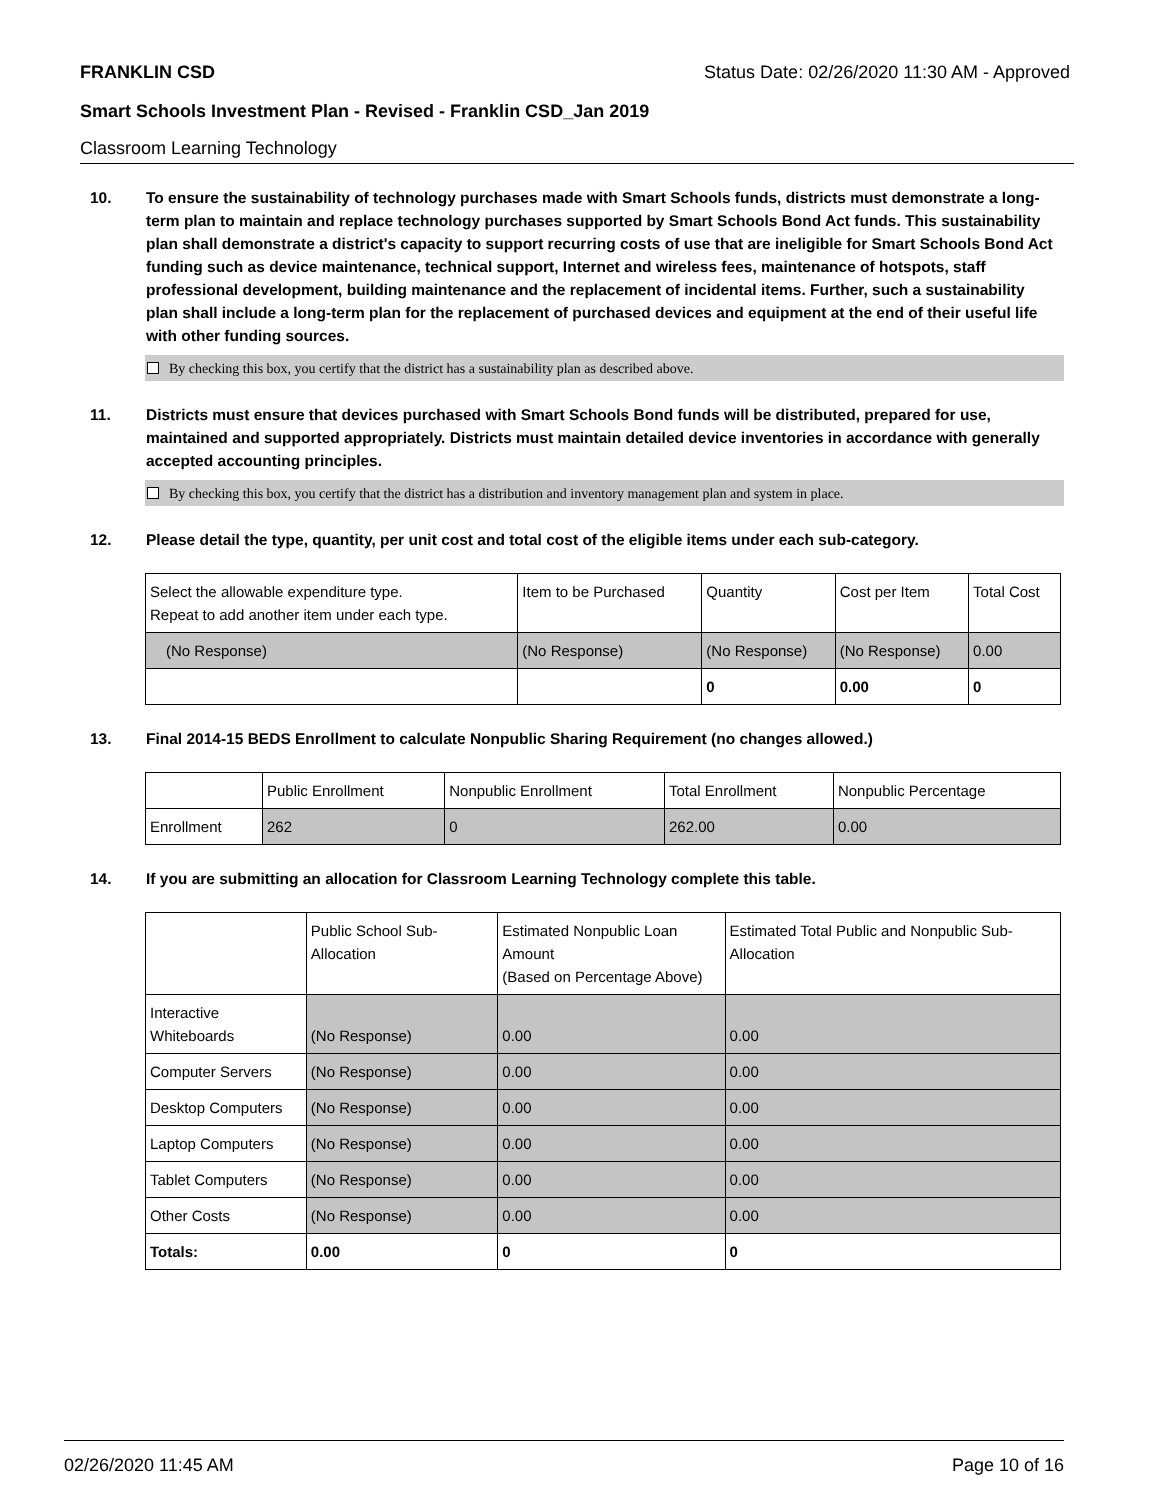FRANKLIN CSD Status Date: 02/26/2020 11:30 AM - Approved
Smart Schools Investment Plan - Revised - Franklin CSD_Jan 2019
Classroom Learning Technology
10. To ensure the sustainability of technology purchases made with Smart Schools funds, districts must demonstrate a long-term plan to maintain and replace technology purchases supported by Smart Schools Bond Act funds. This sustainability plan shall demonstrate a district's capacity to support recurring costs of use that are ineligible for Smart Schools Bond Act funding such as device maintenance, technical support, Internet and wireless fees, maintenance of hotspots, staff professional development, building maintenance and the replacement of incidental items. Further, such a sustainability plan shall include a long-term plan for the replacement of purchased devices and equipment at the end of their useful life with other funding sources.
By checking this box, you certify that the district has a sustainability plan as described above.
11. Districts must ensure that devices purchased with Smart Schools Bond funds will be distributed, prepared for use, maintained and supported appropriately. Districts must maintain detailed device inventories in accordance with generally accepted accounting principles.
By checking this box, you certify that the district has a distribution and inventory management plan and system in place.
12. Please detail the type, quantity, per unit cost and total cost of the eligible items under each sub-category.
| Select the allowable expenditure type. Repeat to add another item under each type. | Item to be Purchased | Quantity | Cost per Item | Total Cost |
| --- | --- | --- | --- | --- |
| (No Response) | (No Response) | (No Response) | (No Response) | 0.00 |
| | | 0 | 0.00 | 0 |
13. Final 2014-15 BEDS Enrollment to calculate Nonpublic Sharing Requirement (no changes allowed.)
| | Public Enrollment | Nonpublic Enrollment | Total Enrollment | Nonpublic Percentage |
| --- | --- | --- | --- | --- |
| Enrollment | 262 | 0 | 262.00 | 0.00 |
14. If you are submitting an allocation for Classroom Learning Technology complete this table.
| | Public School Sub-Allocation | Estimated Nonpublic Loan Amount (Based on Percentage Above) | Estimated Total Public and Nonpublic Sub-Allocation |
| --- | --- | --- | --- |
| Interactive Whiteboards | (No Response) | 0.00 | 0.00 |
| Computer Servers | (No Response) | 0.00 | 0.00 |
| Desktop Computers | (No Response) | 0.00 | 0.00 |
| Laptop Computers | (No Response) | 0.00 | 0.00 |
| Tablet Computers | (No Response) | 0.00 | 0.00 |
| Other Costs | (No Response) | 0.00 | 0.00 |
| Totals: | 0.00 | 0 | 0 |
02/26/2020 11:45 AM Page 10 of 16